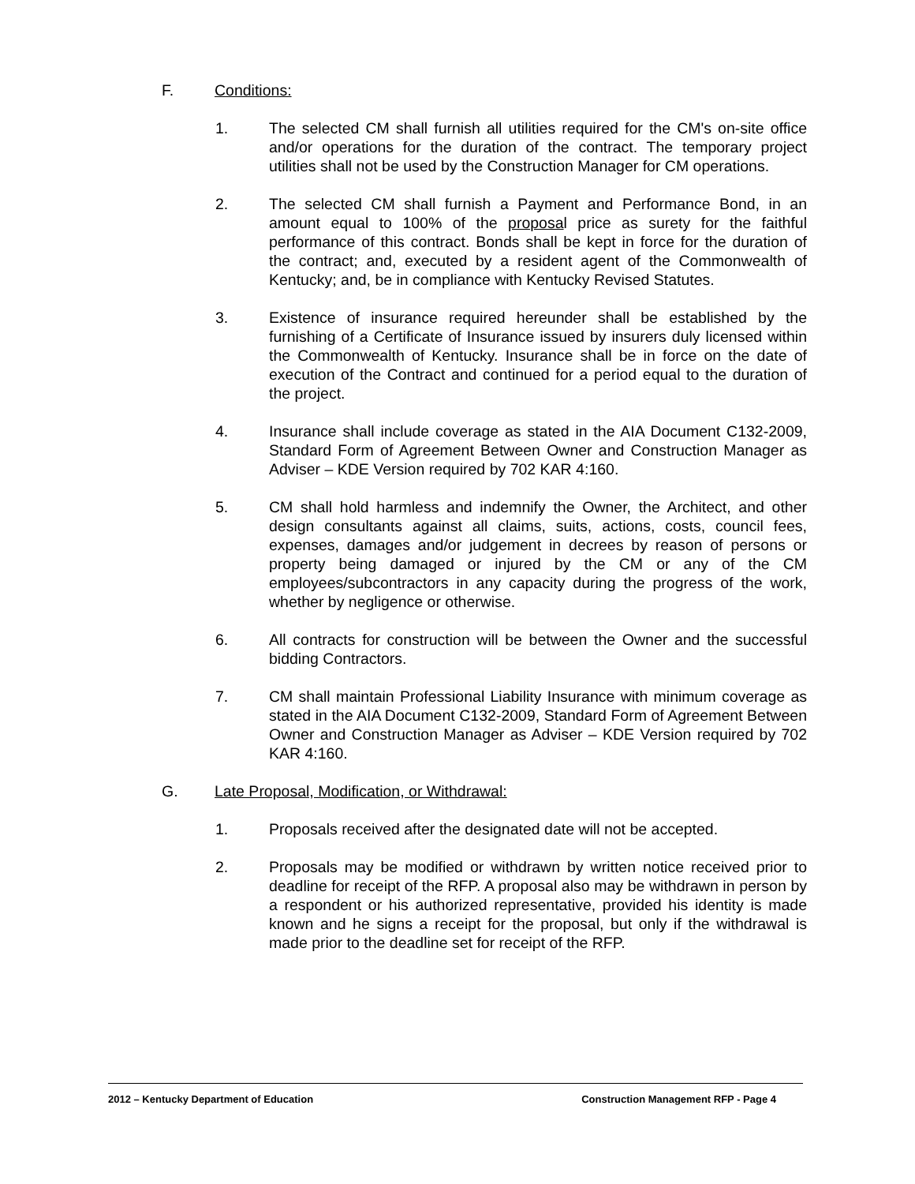F. Conditions:
1. The selected CM shall furnish all utilities required for the CM's on-site office and/or operations for the duration of the contract. The temporary project utilities shall not be used by the Construction Manager for CM operations.
2. The selected CM shall furnish a Payment and Performance Bond, in an amount equal to 100% of the proposal price as surety for the faithful performance of this contract. Bonds shall be kept in force for the duration of the contract; and, executed by a resident agent of the Commonwealth of Kentucky; and, be in compliance with Kentucky Revised Statutes.
3. Existence of insurance required hereunder shall be established by the furnishing of a Certificate of Insurance issued by insurers duly licensed within the Commonwealth of Kentucky. Insurance shall be in force on the date of execution of the Contract and continued for a period equal to the duration of the project.
4. Insurance shall include coverage as stated in the AIA Document C132-2009, Standard Form of Agreement Between Owner and Construction Manager as Adviser – KDE Version required by 702 KAR 4:160.
5. CM shall hold harmless and indemnify the Owner, the Architect, and other design consultants against all claims, suits, actions, costs, council fees, expenses, damages and/or judgement in decrees by reason of persons or property being damaged or injured by the CM or any of the CM employees/subcontractors in any capacity during the progress of the work, whether by negligence or otherwise.
6. All contracts for construction will be between the Owner and the successful bidding Contractors.
7. CM shall maintain Professional Liability Insurance with minimum coverage as stated in the AIA Document C132-2009, Standard Form of Agreement Between Owner and Construction Manager as Adviser – KDE Version required by 702 KAR 4:160.
G. Late Proposal, Modification, or Withdrawal:
1. Proposals received after the designated date will not be accepted.
2. Proposals may be modified or withdrawn by written notice received prior to deadline for receipt of the RFP. A proposal also may be withdrawn in person by a respondent or his authorized representative, provided his identity is made known and he signs a receipt for the proposal, but only if the withdrawal is made prior to the deadline set for receipt of the RFP.
2012 – Kentucky Department of Education Construction Management RFP - Page 4